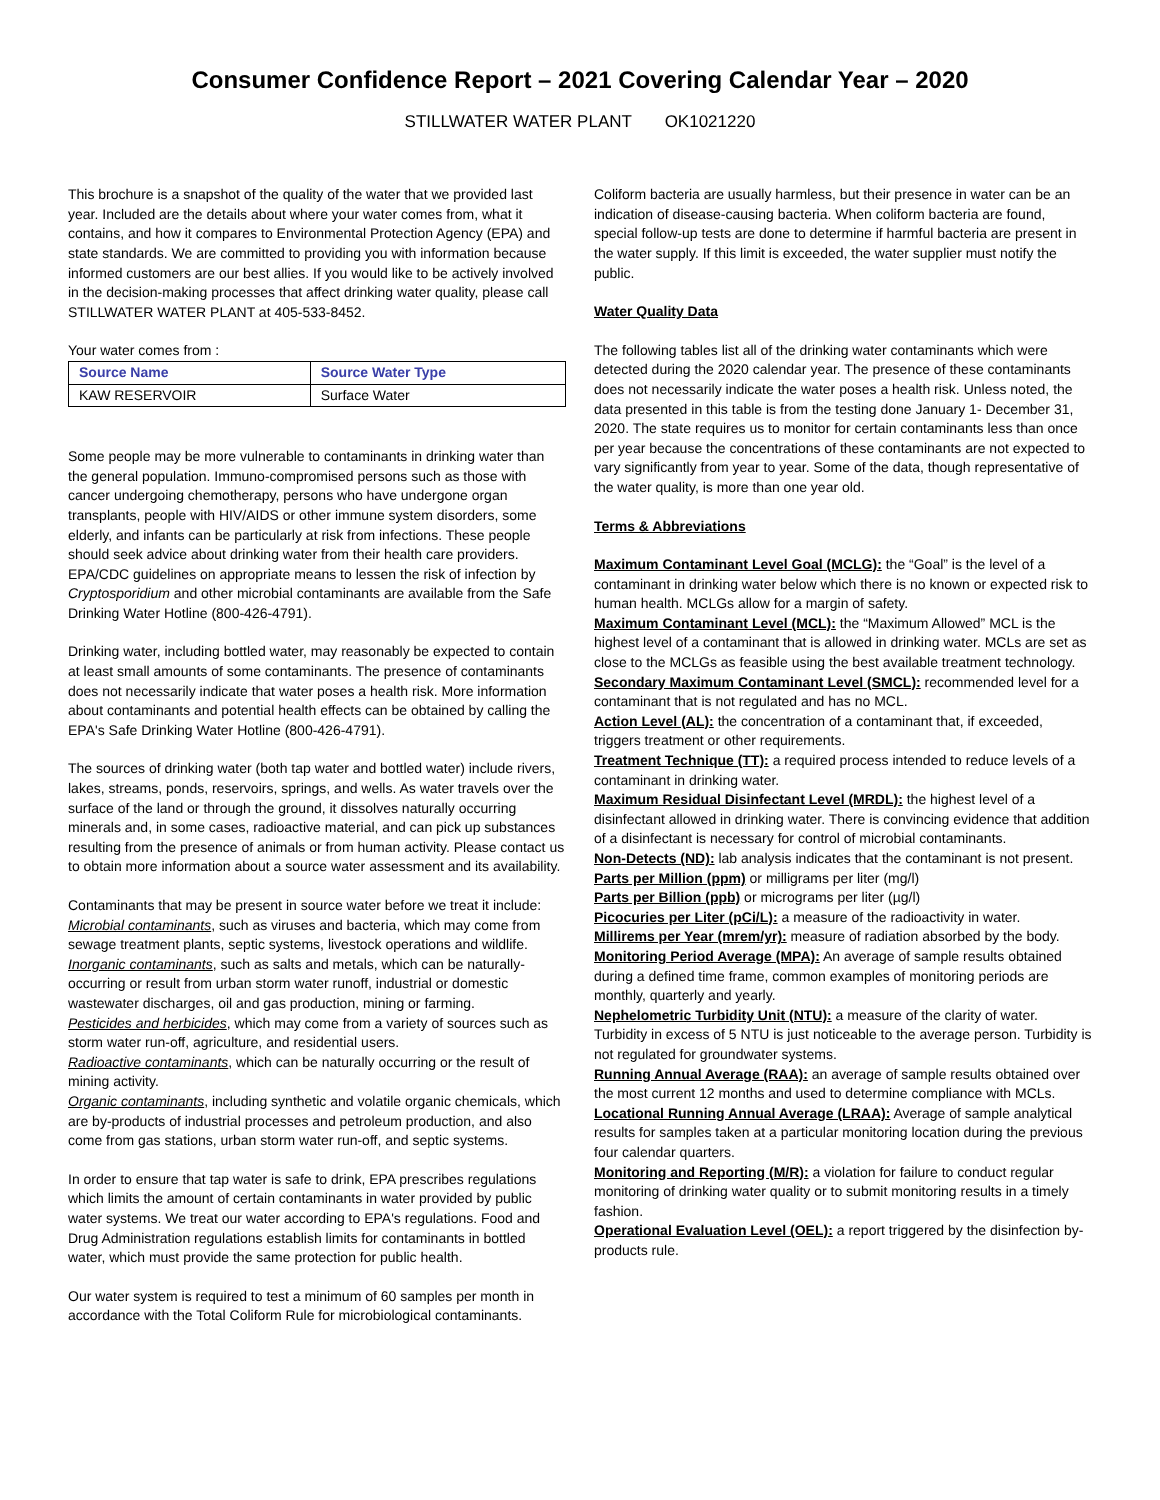Consumer Confidence Report – 2021 Covering Calendar Year – 2020
STILLWATER WATER PLANT OK1021220
This brochure is a snapshot of the quality of the water that we provided last year. Included are the details about where your water comes from, what it contains, and how it compares to Environmental Protection Agency (EPA) and state standards. We are committed to providing you with information because informed customers are our best allies. If you would like to be actively involved in the decision-making processes that affect drinking water quality, please call STILLWATER WATER PLANT at 405-533-8452.
Your water comes from :
| Source Name | Source Water Type |
| --- | --- |
| KAW RESERVOIR | Surface Water |
Some people may be more vulnerable to contaminants in drinking water than the general population. Immuno-compromised persons such as those with cancer undergoing chemotherapy, persons who have undergone organ transplants, people with HIV/AIDS or other immune system disorders, some elderly, and infants can be particularly at risk from infections. These people should seek advice about drinking water from their health care providers. EPA/CDC guidelines on appropriate means to lessen the risk of infection by Cryptosporidium and other microbial contaminants are available from the Safe Drinking Water Hotline (800-426-4791).
Drinking water, including bottled water, may reasonably be expected to contain at least small amounts of some contaminants. The presence of contaminants does not necessarily indicate that water poses a health risk. More information about contaminants and potential health effects can be obtained by calling the EPA's Safe Drinking Water Hotline (800-426-4791).
The sources of drinking water (both tap water and bottled water) include rivers, lakes, streams, ponds, reservoirs, springs, and wells. As water travels over the surface of the land or through the ground, it dissolves naturally occurring minerals and, in some cases, radioactive material, and can pick up substances resulting from the presence of animals or from human activity. Please contact us to obtain more information about a source water assessment and its availability.
Contaminants that may be present in source water before we treat it include:
Microbial contaminants, such as viruses and bacteria, which may come from sewage treatment plants, septic systems, livestock operations and wildlife.
Inorganic contaminants, such as salts and metals, which can be naturally-occurring or result from urban storm water runoff, industrial or domestic wastewater discharges, oil and gas production, mining or farming.
Pesticides and herbicides, which may come from a variety of sources such as storm water run-off, agriculture, and residential users.
Radioactive contaminants, which can be naturally occurring or the result of mining activity.
Organic contaminants, including synthetic and volatile organic chemicals, which are by-products of industrial processes and petroleum production, and also come from gas stations, urban storm water run-off, and septic systems.
In order to ensure that tap water is safe to drink, EPA prescribes regulations which limits the amount of certain contaminants in water provided by public water systems. We treat our water according to EPA's regulations. Food and Drug Administration regulations establish limits for contaminants in bottled water, which must provide the same protection for public health.
Our water system is required to test a minimum of 60 samples per month in accordance with the Total Coliform Rule for microbiological contaminants.
Coliform bacteria are usually harmless, but their presence in water can be an indication of disease-causing bacteria. When coliform bacteria are found, special follow-up tests are done to determine if harmful bacteria are present in the water supply. If this limit is exceeded, the water supplier must notify the public.
Water Quality Data
The following tables list all of the drinking water contaminants which were detected during the 2020 calendar year. The presence of these contaminants does not necessarily indicate the water poses a health risk. Unless noted, the data presented in this table is from the testing done January 1- December 31, 2020. The state requires us to monitor for certain contaminants less than once per year because the concentrations of these contaminants are not expected to vary significantly from year to year. Some of the data, though representative of the water quality, is more than one year old.
Terms & Abbreviations
Maximum Contaminant Level Goal (MCLG): the “Goal” is the level of a contaminant in drinking water below which there is no known or expected risk to human health. MCLGs allow for a margin of safety.
Maximum Contaminant Level (MCL): the “Maximum Allowed” MCL is the highest level of a contaminant that is allowed in drinking water. MCLs are set as close to the MCLGs as feasible using the best available treatment technology.
Secondary Maximum Contaminant Level (SMCL): recommended level for a contaminant that is not regulated and has no MCL.
Action Level (AL): the concentration of a contaminant that, if exceeded, triggers treatment or other requirements.
Treatment Technique (TT): a required process intended to reduce levels of a contaminant in drinking water.
Maximum Residual Disinfectant Level (MRDL): the highest level of a disinfectant allowed in drinking water. There is convincing evidence that addition of a disinfectant is necessary for control of microbial contaminants.
Non-Detects (ND): lab analysis indicates that the contaminant is not present.
Parts per Million (ppm) or milligrams per liter (mg/l)
Parts per Billion (ppb) or micrograms per liter (µg/l)
Picocuries per Liter (pCi/L): a measure of the radioactivity in water.
Millirems per Year (mrem/yr): measure of radiation absorbed by the body.
Monitoring Period Average (MPA): An average of sample results obtained during a defined time frame, common examples of monitoring periods are monthly, quarterly and yearly.
Nephelometric Turbidity Unit (NTU): a measure of the clarity of water. Turbidity in excess of 5 NTU is just noticeable to the average person. Turbidity is not regulated for groundwater systems.
Running Annual Average (RAA): an average of sample results obtained over the most current 12 months and used to determine compliance with MCLs.
Locational Running Annual Average (LRAA): Average of sample analytical results for samples taken at a particular monitoring location during the previous four calendar quarters.
Monitoring and Reporting (M/R): a violation for failure to conduct regular monitoring of drinking water quality or to submit monitoring results in a timely fashion.
Operational Evaluation Level (OEL): a report triggered by the disinfection by-products rule.